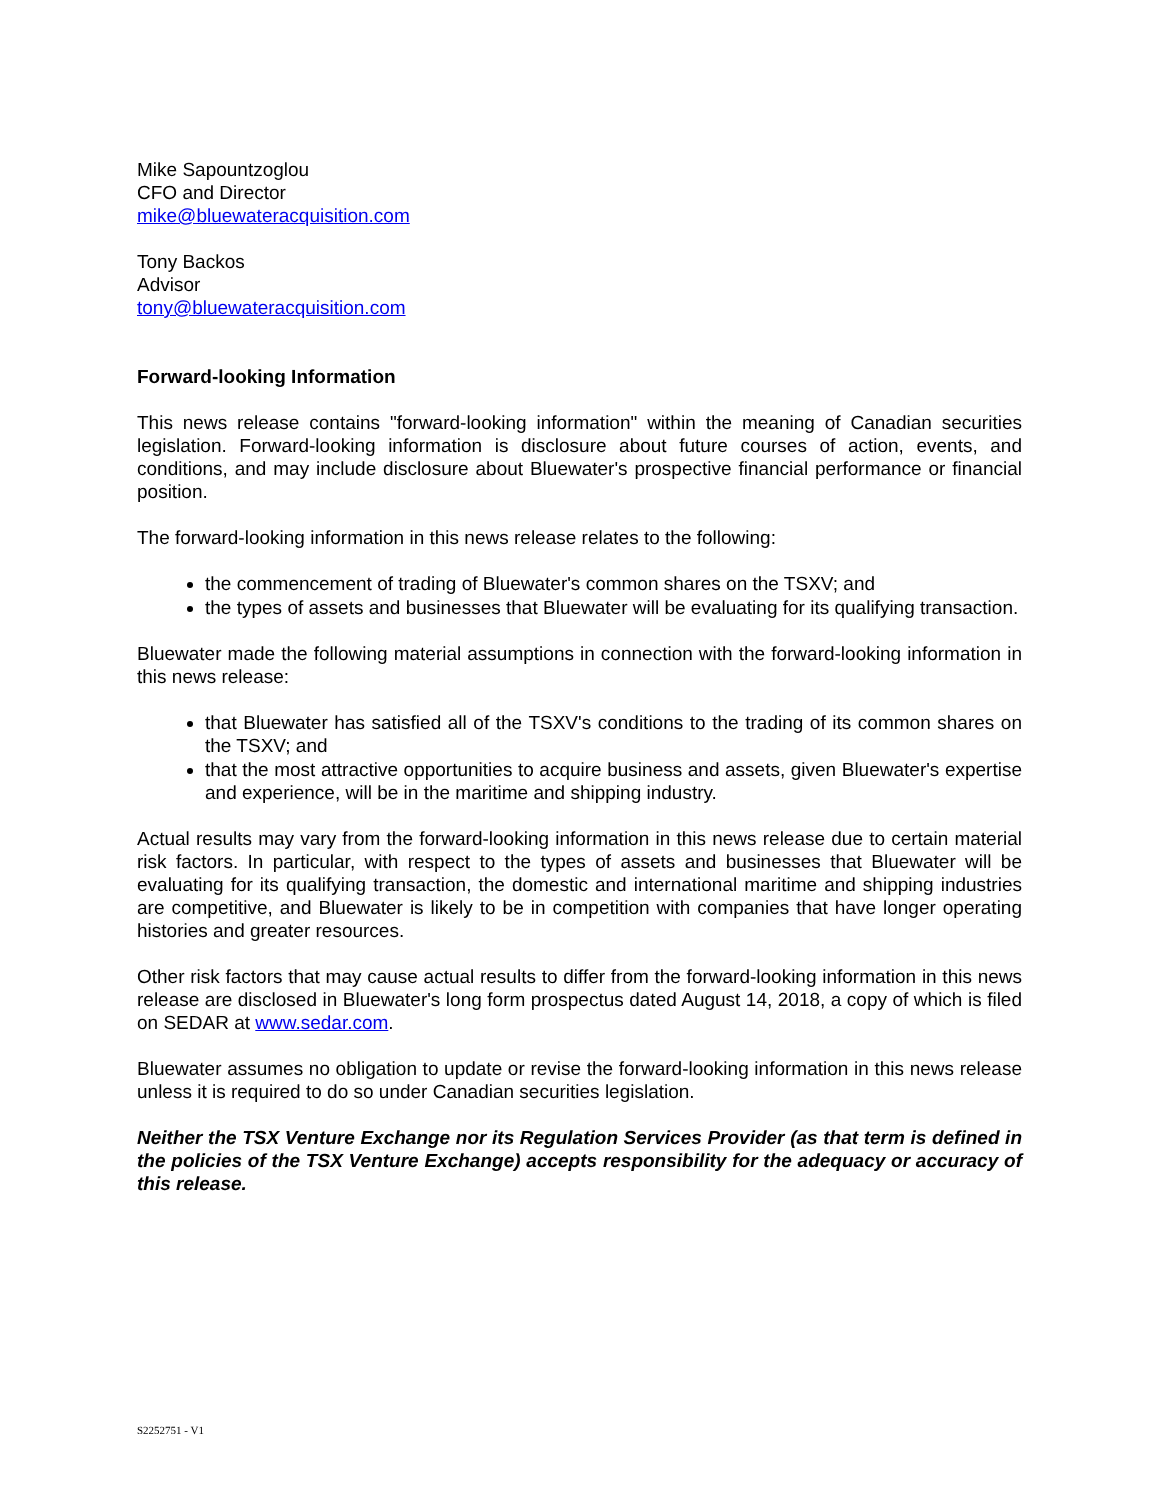Mike Sapountzoglou
CFO and Director
mike@bluewateracquisition.com
Tony Backos
Advisor
tony@bluewateracquisition.com
Forward-looking Information
This news release contains "forward-looking information" within the meaning of Canadian securities legislation. Forward-looking information is disclosure about future courses of action, events, and conditions, and may include disclosure about Bluewater's prospective financial performance or financial position.
The forward-looking information in this news release relates to the following:
the commencement of trading of Bluewater's common shares on the TSXV; and
the types of assets and businesses that Bluewater will be evaluating for its qualifying transaction.
Bluewater made the following material assumptions in connection with the forward-looking information in this news release:
that Bluewater has satisfied all of the TSXV's conditions to the trading of its common shares on the TSXV; and
that the most attractive opportunities to acquire business and assets, given Bluewater's expertise and experience, will be in the maritime and shipping industry.
Actual results may vary from the forward-looking information in this news release due to certain material risk factors. In particular, with respect to the types of assets and businesses that Bluewater will be evaluating for its qualifying transaction, the domestic and international maritime and shipping industries are competitive, and Bluewater is likely to be in competition with companies that have longer operating histories and greater resources.
Other risk factors that may cause actual results to differ from the forward-looking information in this news release are disclosed in Bluewater's long form prospectus dated August 14, 2018, a copy of which is filed on SEDAR at www.sedar.com.
Bluewater assumes no obligation to update or revise the forward-looking information in this news release unless it is required to do so under Canadian securities legislation.
Neither the TSX Venture Exchange nor its Regulation Services Provider (as that term is defined in the policies of the TSX Venture Exchange) accepts responsibility for the adequacy or accuracy of this release.
S2252751 - V1